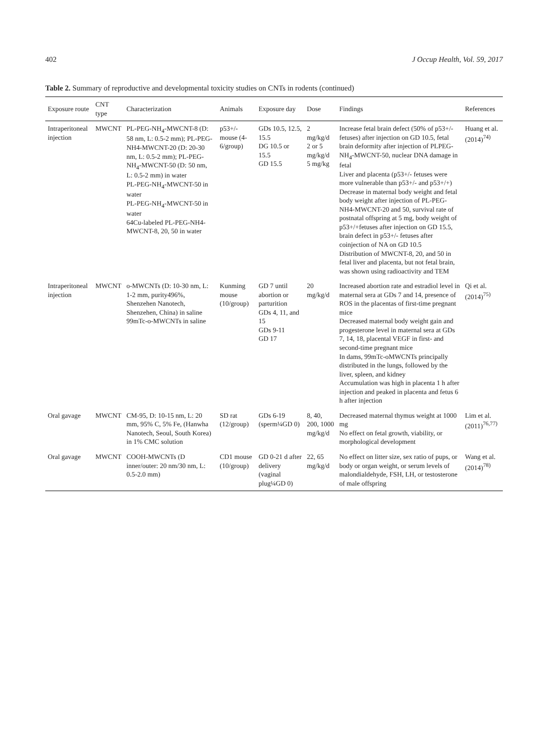402 J Occup Health, Vol. 59, 2017
Table 2. Summary of reproductive and developmental toxicity studies on CNTs in rodents (continued)
| Exposure route | CNT type | Characterization | Animals | Exposure day | Dose | Findings | References |
| --- | --- | --- | --- | --- | --- | --- | --- |
| Intraperitoneal injection | MWCNT | PL-PEG-NH<sub>4</sub>-MWCNT-8 (D: 58 nm, L: 0.5-2 mm); PL-PEG-NH4-MWCNT-20 (D: 20-30 nm, L: 0.5-2 mm); PL-PEG-NH<sub>4</sub>-MWCNT-50 (D: 50 nm, L: 0.5-2 mm) in water PL-PEG-NH<sub>4</sub>-MWCNT-50 in water PL-PEG-NH<sub>4</sub>-MWCNT-50 in water 64Cu-labeled PL-PEG-NH4-MWCNT-8, 20, 50 in water | p53+/- mouse (4-6/group) | GDs 10.5, 12.5, 15.5 DG 10.5 or 15.5 GD 15.5 | 2 mg/kg/d 2 or 5 mg/kg/d 5 mg/kg | Increase fetal brain defect (50% of p53+/- fetuses) after injection on GD 10.5, fetal brain deformity after injection of PLPEG-NH<sub>4</sub>-MWCNT-50, nuclear DNA damage in fetal Liver and placenta (p53+/- fetuses were more vulnerable than p53+/- and p53+/+) Decrease in maternal body weight and fetal body weight after injection of PL-PEG-NH4-MWCNT-20 and 50, survival rate of postnatal offspring at 5 mg, body weight of p53+/+fetuses after injection on GD 15.5, brain defect in p53+/- fetuses after coinjection of NA on GD 10.5 Distribution of MWCNT-8, 20, and 50 in fetal liver and placenta, but not fetal brain, was shown using radioactivity and TEM | Huang et al. (2014)<sup>74)</sup> |
| Intraperitoneal injection | MWCNT | o-MWCNTs (D: 10-30 nm, L: 1-2 mm, purity496%, Shenzehen Nanotech, Shenzehen, China) in saline 99mTc-o-MWCNTs in saline | Kunming mouse (10/group) | GD 7 until abortion or parturition GDs 4, 11, and 15 GDs 9-11 GD 17 | 20 mg/kg/d | Increased abortion rate and estradiol level in maternal sera at GDs 7 and 14, presence of ROS in the placentas of first-time pregnant mice Decreased maternal body weight gain and progesterone level in maternal sera at GDs 7, 14, 18, placental VEGF in first- and second-time pregnant mice In dams, 99mTc-oMWCNTs principally distributed in the lungs, followed by the liver, spleen, and kidney Accumulation was high in placenta 1 h after injection and peaked in placenta and fetus 6 h after injection | Qi et al. (2014)<sup>75)</sup> |
| Oral gavage | MWCNT | CM-95, D: 10-15 nm, L: 20 mm, 95% C, 5% Fe, (Hanwha Nanotech, Seoul, South Korea) in 1% CMC solution | SD rat (12/group) | GDs 6-19 (sperm¼GD 0) | 8, 40, 200, 1000 mg/kg/d | Decreased maternal thymus weight at 1000 mg No effect on fetal growth, viability, or morphological development | Lim et al. (2011)<sup>76,77)</sup> |
| Oral gavage | MWCNT | COOH-MWCNTs (D inner/outer: 20 nm/30 nm, L: 0.5-2.0 mm) | CD1 mouse (10/group) | GD 0-21 d after delivery (vaginal plug¼GD 0) | 22, 65 mg/kg/d | No effect on litter size, sex ratio of pups, or body or organ weight, or serum levels of malondialdehyde, FSH, LH, or testosterone of male offspring | Wang et al. (2014)<sup>78)</sup> |